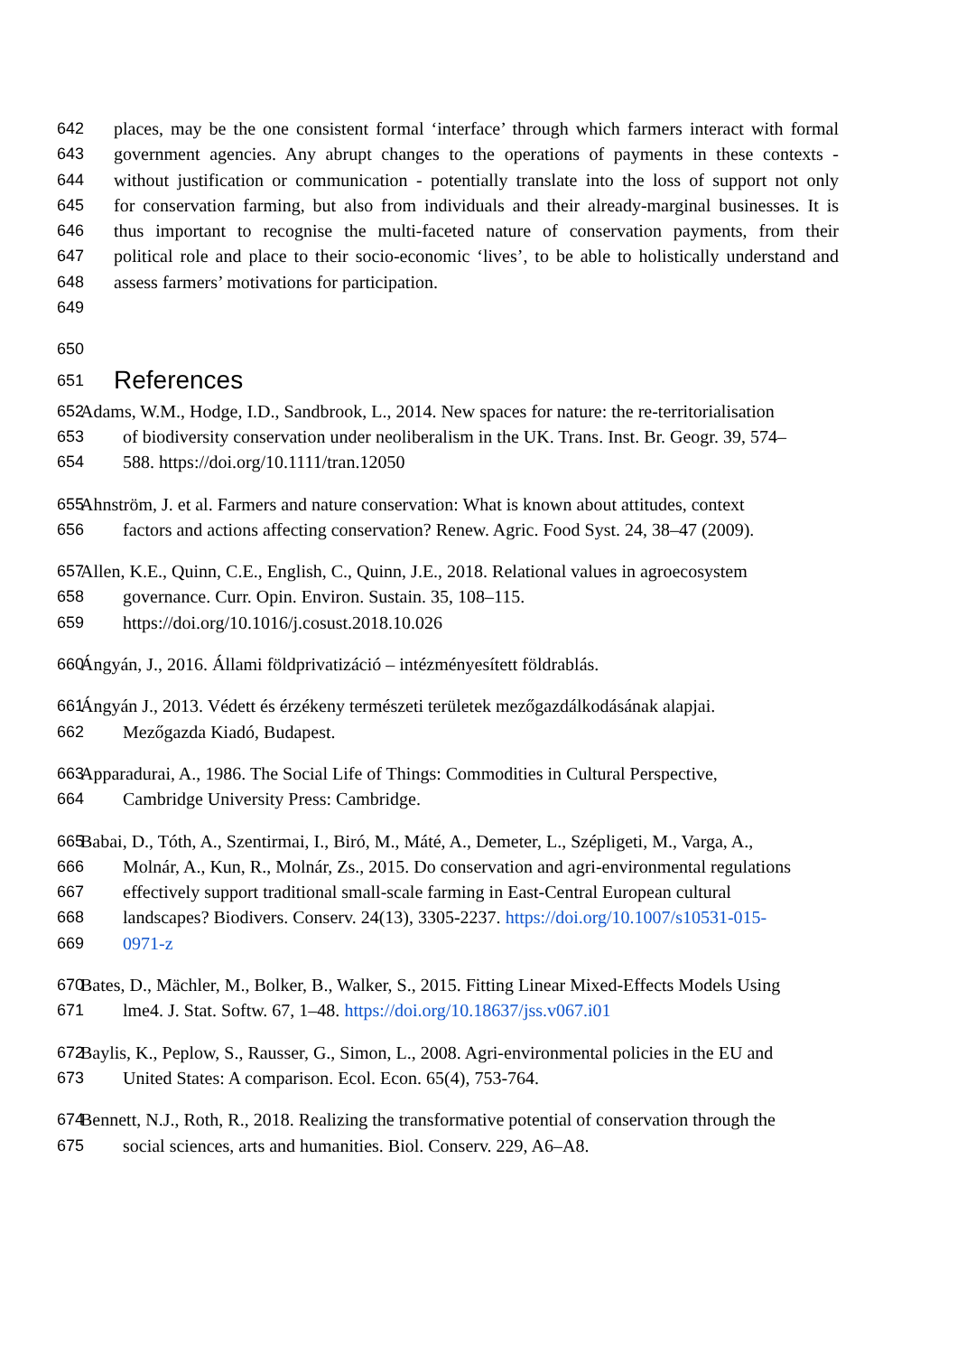642 places, may be the one consistent formal ‘interface’ through which farmers interact with formal
643 government agencies. Any abrupt changes to the operations of payments in these contexts -
644 without justification or communication - potentially translate into the loss of support not only
645 for conservation farming, but also from individuals and their already-marginal businesses. It is
646 thus important to recognise the multi-faceted nature of conservation payments, from their
647 political role and place to their socio-economic ‘lives’, to be able to holistically understand and
648 assess farmers’ motivations for participation.
649
650
651
References
652 Adams, W.M., Hodge, I.D., Sandbrook, L., 2014. New spaces for nature: the re-territorialisation
653 of biodiversity conservation under neoliberalism in the UK. Trans. Inst. Br. Geogr. 39, 574–
654 588. https://doi.org/10.1111/tran.12050
655 Ahnström, J. et al. Farmers and nature conservation: What is known about attitudes, context
656 factors and actions affecting conservation? Renew. Agric. Food Syst. 24, 38–47 (2009).
657 Allen, K.E., Quinn, C.E., English, C., Quinn, J.E., 2018. Relational values in agroecosystem
658 governance. Curr. Opin. Environ. Sustain. 35, 108–115.
659 https://doi.org/10.1016/j.cosust.2018.10.026
660 Ángyán, J., 2016. Állami földprivatizáció – intézményesített földrablás.
661 Ángyán J., 2013. Védett és érzékeny természeti területek mezőgazdálkodásának alapjai.
662 Mezőgazda Kiadó, Budapest.
663 Apparadurai, A., 1986. The Social Life of Things: Commodities in Cultural Perspective,
664 Cambridge University Press: Cambridge.
665 Babai, D., Tóth, A., Szentirmai, I., Biró, M., Máté, A., Demeter, L., Szépligeti, M., Varga, A.,
666 Molnár, A., Kun, R., Molnár, Zs., 2015. Do conservation and agri-environmental regulations
667 effectively support traditional small-scale farming in East-Central European cultural
668 landscapes? Biodivers. Conserv. 24(13), 3305-2237. https://doi.org/10.1007/s10531-015-
669 0971-z
670 Bates, D., Mächler, M., Bolker, B., Walker, S., 2015. Fitting Linear Mixed-Effects Models Using
671 lme4. J. Stat. Softw. 67, 1–48. https://doi.org/10.18637/jss.v067.i01
672 Baylis, K., Peplow, S., Rausser, G., Simon, L., 2008. Agri-environmental policies in the EU and
673 United States: A comparison. Ecol. Econ. 65(4), 753-764.
674 Bennett, N.J., Roth, R., 2018. Realizing the transformative potential of conservation through the
675 social sciences, arts and humanities. Biol. Conserv. 229, A6–A8.